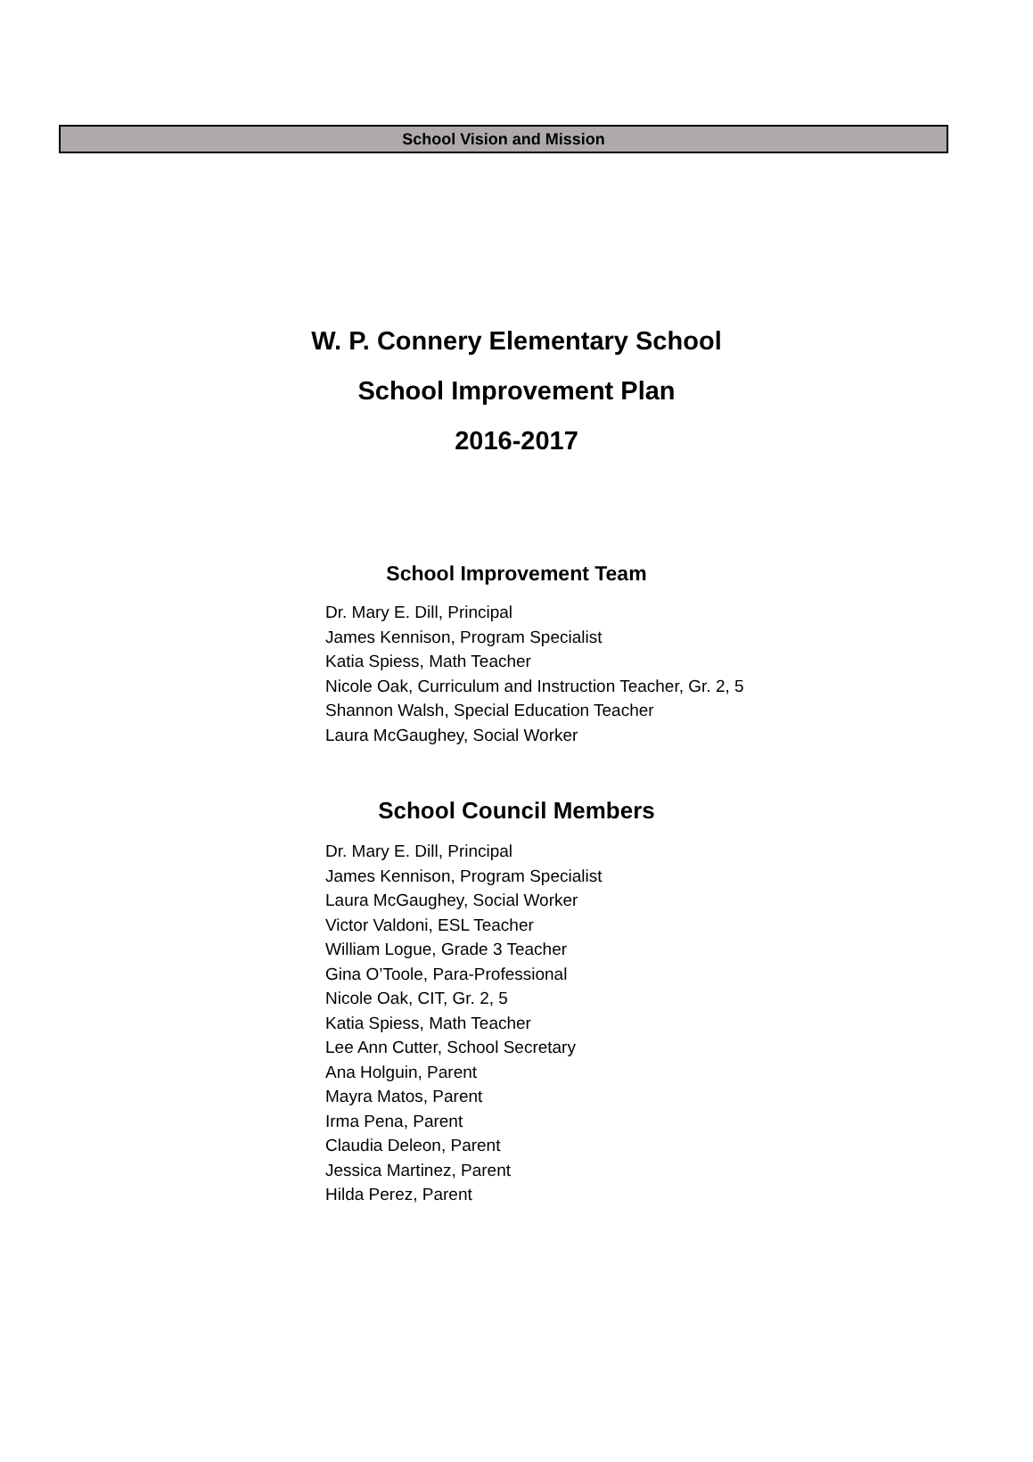School Vision and Mission
W. P. Connery Elementary School
School Improvement Plan
2016-2017
School Improvement Team
Dr. Mary E. Dill, Principal
James Kennison, Program Specialist
Katia Spiess, Math Teacher
Nicole Oak, Curriculum and Instruction Teacher, Gr. 2, 5
Shannon Walsh, Special Education Teacher
Laura McGaughey, Social Worker
School Council Members
Dr. Mary E. Dill, Principal
James Kennison, Program Specialist
Laura McGaughey, Social Worker
Victor Valdoni, ESL Teacher
William Logue, Grade 3 Teacher
Gina O’Toole, Para-Professional
Nicole Oak, CIT, Gr. 2, 5
Katia Spiess, Math Teacher
Lee Ann Cutter, School Secretary
Ana Holguin, Parent
Mayra Matos, Parent
Irma Pena, Parent
Claudia Deleon, Parent
Jessica Martinez, Parent
Hilda Perez, Parent